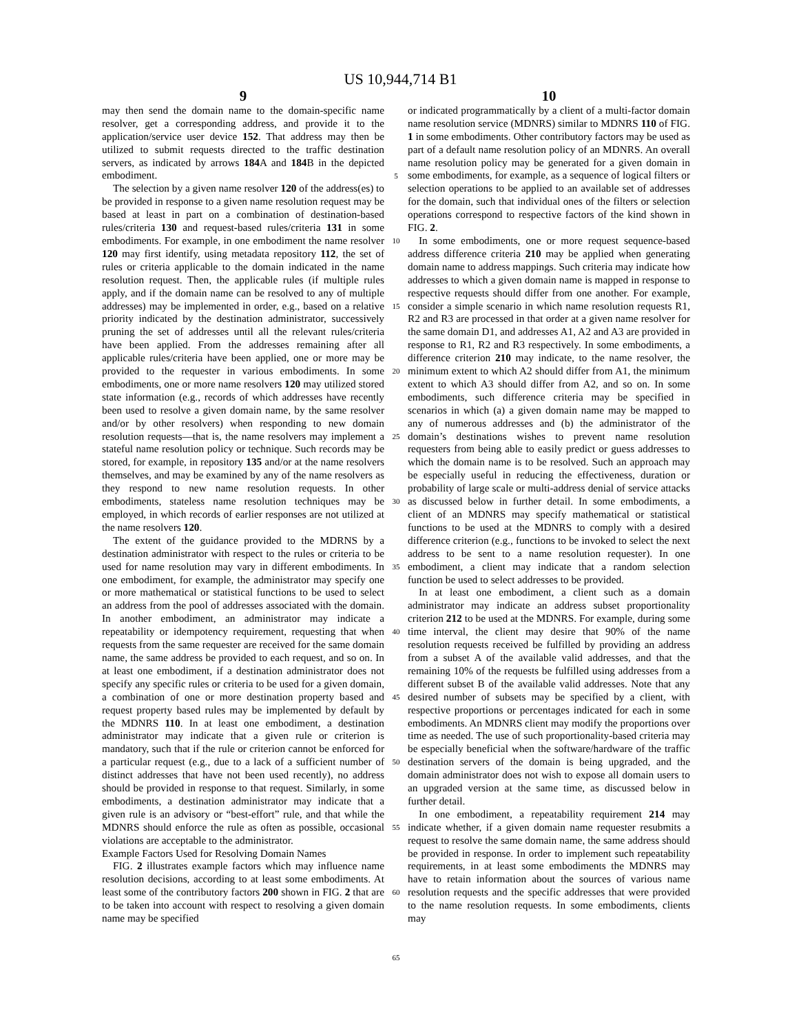US 10,944,714 B1
9
may then send the domain name to the domain-specific name resolver, get a corresponding address, and provide it to the application/service user device 152. That address may then be utilized to submit requests directed to the traffic destination servers, as indicated by arrows 184 A and 184 B in the depicted embodiment.
The selection by a given name resolver 120 of the address(es) to be provided in response to a given name resolution request may be based at least in part on a combination of destination-based rules/criteria 130 and request-based rules/criteria 131 in some embodiments. For example, in one embodiment the name resolver 120 may first identify, using metadata repository 112, the set of rules or criteria applicable to the domain indicated in the name resolution request. Then, the applicable rules (if multiple rules apply, and if the domain name can be resolved to any of multiple addresses) may be implemented in order, e.g., based on a relative priority indicated by the destination administrator, successively pruning the set of addresses until all the relevant rules/criteria have been applied. From the addresses remaining after all applicable rules/criteria have been applied, one or more may be provided to the requester in various embodiments. In some embodiments, one or more name resolvers 120 may utilized stored state information (e.g., records of which addresses have recently been used to resolve a given domain name, by the same resolver and/or by other resolvers) when responding to new domain resolution requests—that is, the name resolvers may implement a stateful name resolution policy or technique. Such records may be stored, for example, in repository 135 and/or at the name resolvers themselves, and may be examined by any of the name resolvers as they respond to new name resolution requests. In other embodiments, stateless name resolution techniques may be employed, in which records of earlier responses are not utilized at the name resolvers 120.
The extent of the guidance provided to the MDRNS by a destination administrator with respect to the rules or criteria to be used for name resolution may vary in different embodiments. In one embodiment, for example, the administrator may specify one or more mathematical or statistical functions to be used to select an address from the pool of addresses associated with the domain. In another embodiment, an administrator may indicate a repeatability or idempotency requirement, requesting that when requests from the same requester are received for the same domain name, the same address be provided to each request, and so on. In at least one embodiment, if a destination administrator does not specify any specific rules or criteria to be used for a given domain, a combination of one or more destination property based and request property based rules may be implemented by default by the MDNRS 110. In at least one embodiment, a destination administrator may indicate that a given rule or criterion is mandatory, such that if the rule or criterion cannot be enforced for a particular request (e.g., due to a lack of a sufficient number of distinct addresses that have not been used recently), no address should be provided in response to that request. Similarly, in some embodiments, a destination administrator may indicate that a given rule is an advisory or “best-effort” rule, and that while the MDNRS should enforce the rule as often as possible, occasional violations are acceptable to the administrator.
Example Factors Used for Resolving Domain Names
FIG. 2 illustrates example factors which may influence name resolution decisions, according to at least some embodiments. At least some of the contributory factors 200 shown in FIG. 2 that are to be taken into account with respect to resolving a given domain name may be specified
5
10
15
20
25
30
35
40
45
50
55
60
65
10
or indicated programmatically by a client of a multi-factor domain name resolution service (MDNRS) similar to MDNRS 110 of FIG. 1 in some embodiments. Other contributory factors may be used as part of a default name resolution policy of an MDNRS. An overall name resolution policy may be generated for a given domain in some embodiments, for example, as a sequence of logical filters or selection operations to be applied to an available set of addresses for the domain, such that individual ones of the filters or selection operations correspond to respective factors of the kind shown in FIG. 2.
In some embodiments, one or more request sequence-based address difference criteria 210 may be applied when generating domain name to address mappings. Such criteria may indicate how addresses to which a given domain name is mapped in response to respective requests should differ from one another. For example, consider a simple scenario in which name resolution requests R1, R2 and R3 are processed in that order at a given name resolver for the same domain D1, and addresses A1, A2 and A3 are provided in response to R1, R2 and R3 respectively. In some embodiments, a difference criterion 210 may indicate, to the name resolver, the minimum extent to which A2 should differ from A1, the minimum extent to which A3 should differ from A2, and so on. In some embodiments, such difference criteria may be specified in scenarios in which (a) a given domain name may be mapped to any of numerous addresses and (b) the administrator of the domain’s destinations wishes to prevent name resolution requesters from being able to easily predict or guess addresses to which the domain name is to be resolved. Such an approach may be especially useful in reducing the effectiveness, duration or probability of large scale or multi-address denial of service attacks as discussed below in further detail. In some embodiments, a client of an MDNRS may specify mathematical or statistical functions to be used at the MDNRS to comply with a desired difference criterion (e.g., functions to be invoked to select the next address to be sent to a name resolution requester). In one embodiment, a client may indicate that a random selection function be used to select addresses to be provided.
In at least one embodiment, a client such as a domain administrator may indicate an address subset proportionality criterion 212 to be used at the MDNRS. For example, during some time interval, the client may desire that 90% of the name resolution requests received be fulfilled by providing an address from a subset A of the available valid addresses, and that the remaining 10% of the requests be fulfilled using addresses from a different subset B of the available valid addresses. Note that any desired number of subsets may be specified by a client, with respective proportions or percentages indicated for each in some embodiments. An MDNRS client may modify the proportions over time as needed. The use of such proportionality-based criteria may be especially beneficial when the software/hardware of the traffic destination servers of the domain is being upgraded, and the domain administrator does not wish to expose all domain users to an upgraded version at the same time, as discussed below in further detail.
In one embodiment, a repeatability requirement 214 may indicate whether, if a given domain name requester resubmits a request to resolve the same domain name, the same address should be provided in response. In order to implement such repeatability requirements, in at least some embodiments the MDNRS may have to retain information about the sources of various name resolution requests and the specific addresses that were provided to the name resolution requests. In some embodiments, clients may